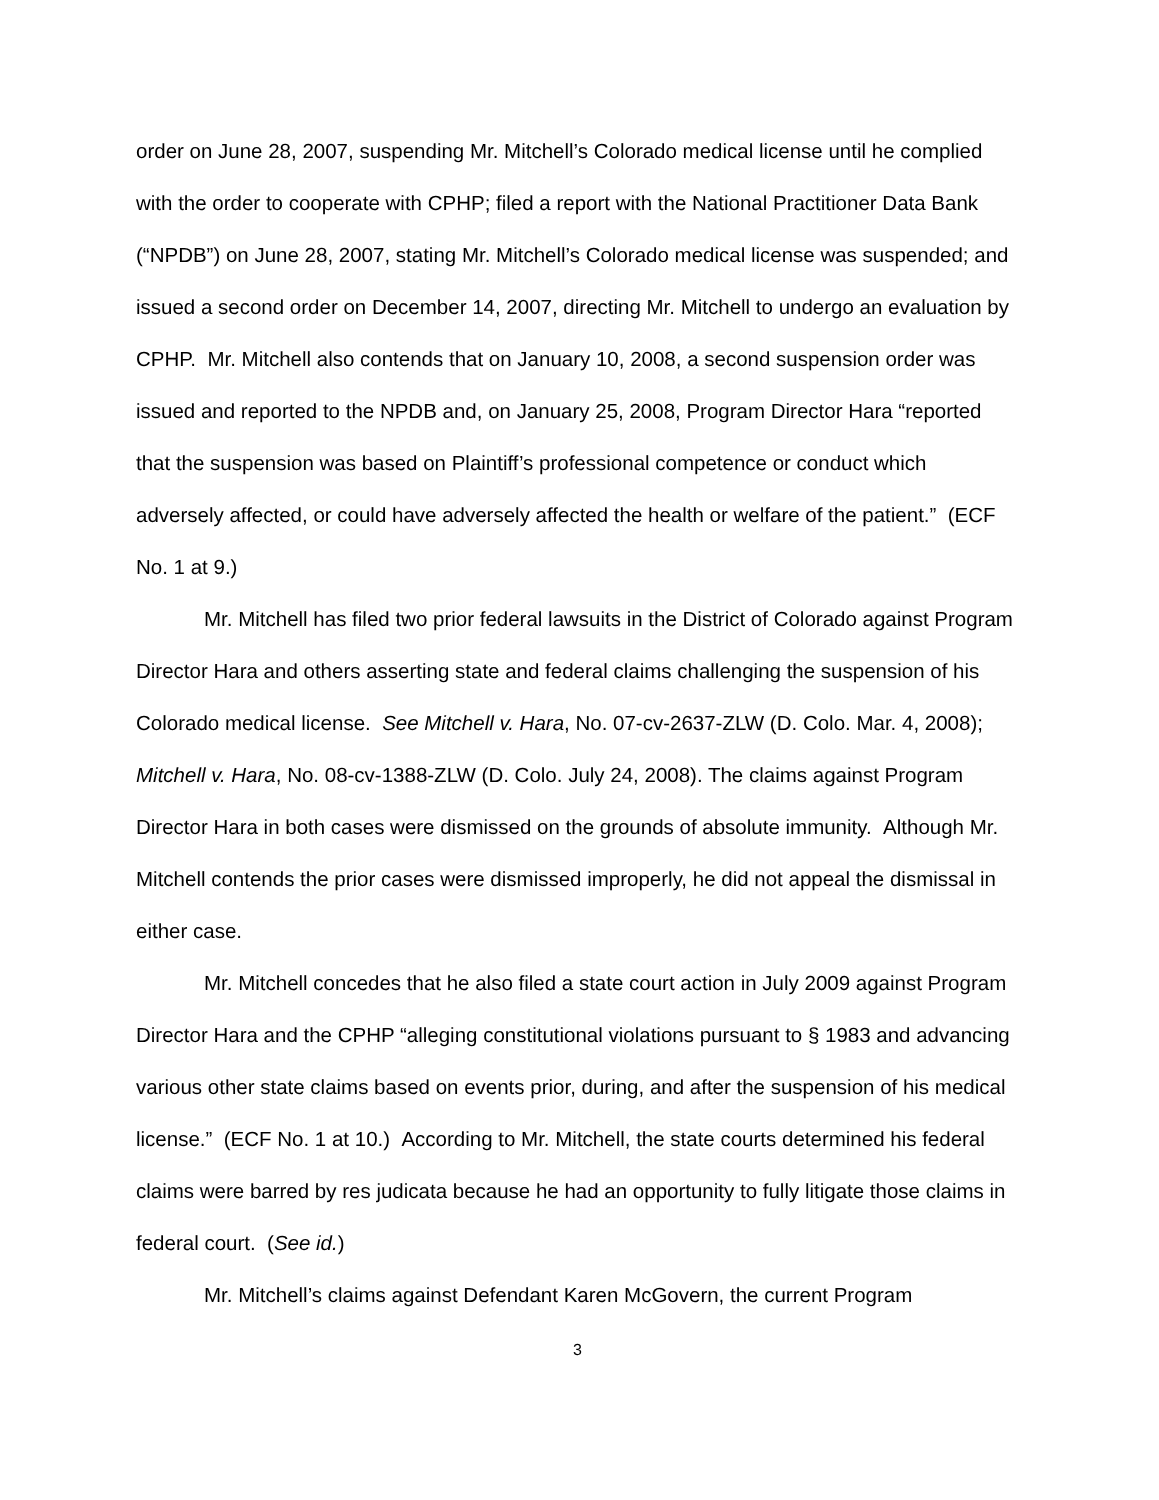order on June 28, 2007, suspending Mr. Mitchell’s Colorado medical license until he complied with the order to cooperate with CPHP; filed a report with the National Practitioner Data Bank (“NPDB”) on June 28, 2007, stating Mr. Mitchell’s Colorado medical license was suspended; and issued a second order on December 14, 2007, directing Mr. Mitchell to undergo an evaluation by CPHP. Mr. Mitchell also contends that on January 10, 2008, a second suspension order was issued and reported to the NPDB and, on January 25, 2008, Program Director Hara “reported that the suspension was based on Plaintiff’s professional competence or conduct which adversely affected, or could have adversely affected the health or welfare of the patient.” (ECF No. 1 at 9.)
Mr. Mitchell has filed two prior federal lawsuits in the District of Colorado against Program Director Hara and others asserting state and federal claims challenging the suspension of his Colorado medical license. See Mitchell v. Hara, No. 07-cv-2637-ZLW (D. Colo. Mar. 4, 2008); Mitchell v. Hara, No. 08-cv-1388-ZLW (D. Colo. July 24, 2008). The claims against Program Director Hara in both cases were dismissed on the grounds of absolute immunity. Although Mr. Mitchell contends the prior cases were dismissed improperly, he did not appeal the dismissal in either case.
Mr. Mitchell concedes that he also filed a state court action in July 2009 against Program Director Hara and the CPHP “alleging constitutional violations pursuant to § 1983 and advancing various other state claims based on events prior, during, and after the suspension of his medical license.” (ECF No. 1 at 10.) According to Mr. Mitchell, the state courts determined his federal claims were barred by res judicata because he had an opportunity to fully litigate those claims in federal court. (See id.)
Mr. Mitchell’s claims against Defendant Karen McGovern, the current Program
3